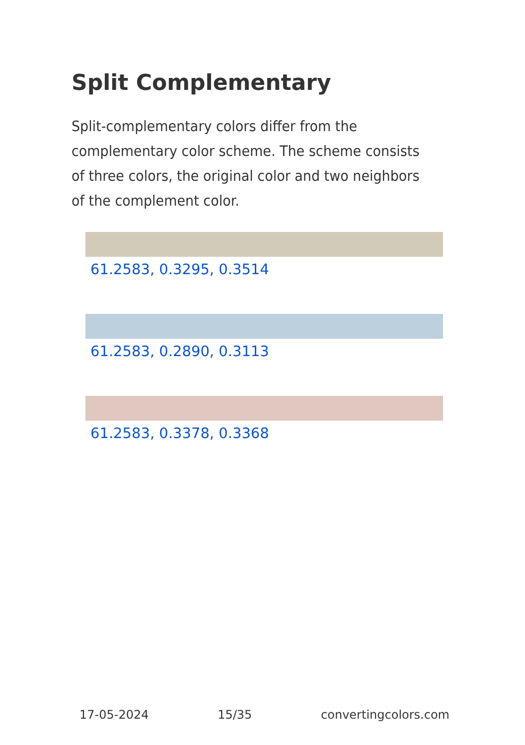Split Complementary
Split-complementary colors differ from the complementary color scheme. The scheme consists of three colors, the original color and two neighbors of the complement color.
61.2583, 0.3295, 0.3514
61.2583, 0.2890, 0.3113
61.2583, 0.3378, 0.3368
17-05-2024 15/35 convertingcolors.com